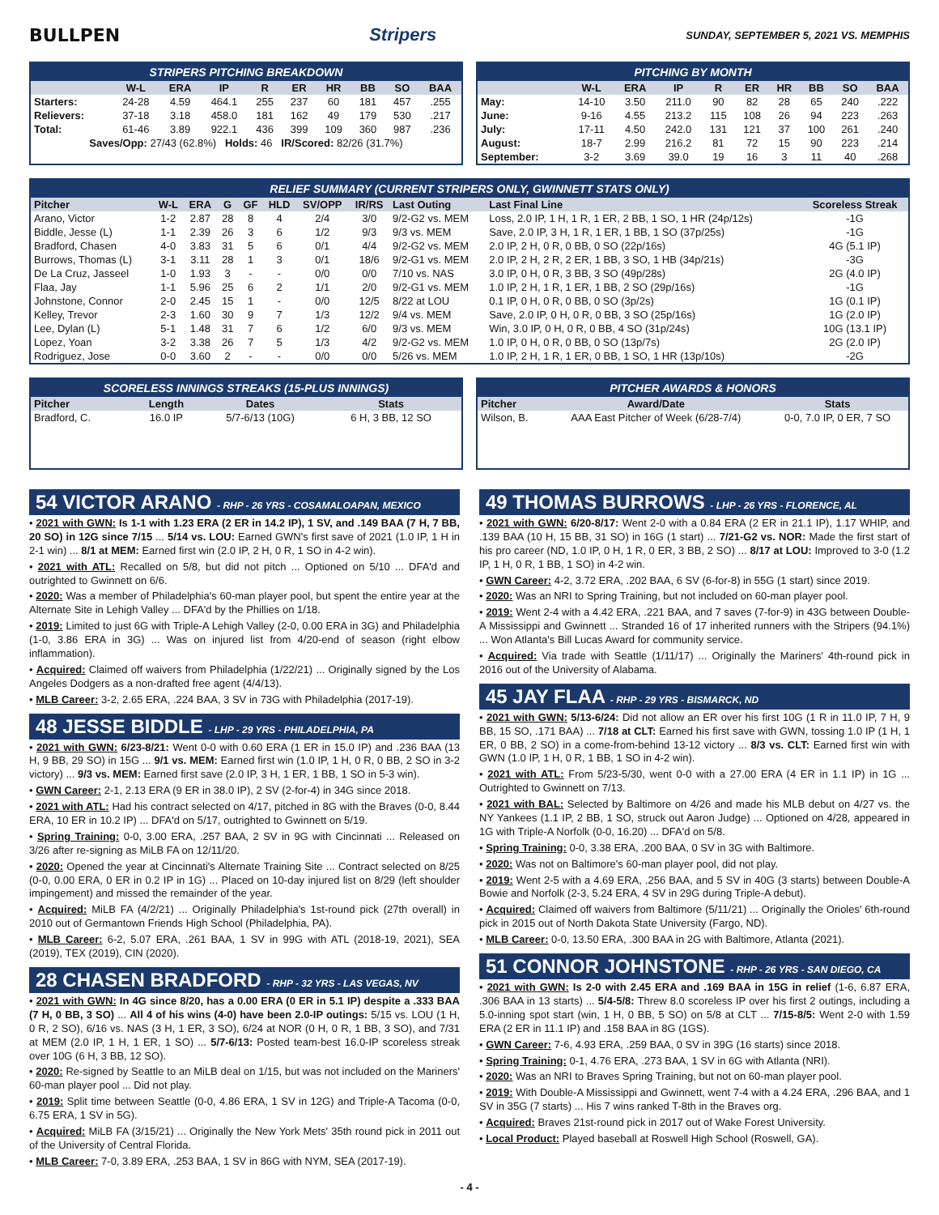BULLPEN Stripers SUNDAY, SEPTEMBER 5, 2021 VS. MEMPHIS
STRIPERS PITCHING BREAKDOWN
| | W-L | ERA | IP | R | ER | HR | BB | SO | BAA |
| --- | --- | --- | --- | --- | --- | --- | --- | --- | --- |
| Starters: | 24-28 | 4.59 | 464.1 | 255 | 237 | 60 | 181 | 457 | .255 |
| Relievers: | 37-18 | 3.18 | 458.0 | 181 | 162 | 49 | 179 | 530 | .217 |
| Total: | 61-46 | 3.89 | 922.1 | 436 | 399 | 109 | 360 | 987 | .236 |
| Saves/Opp: 27/43 (62.8%) Holds: 46 IR/Scored: 82/26 (31.7%) | | | | | | | | | |
PITCHING BY MONTH
| | W-L | ERA | IP | R | ER | HR | BB | SO | BAA |
| --- | --- | --- | --- | --- | --- | --- | --- | --- | --- |
| May: | 14-10 | 3.50 | 211.0 | 90 | 82 | 28 | 65 | 240 | .222 |
| June: | 9-16 | 4.55 | 213.2 | 115 | 108 | 26 | 94 | 223 | .263 |
| July: | 17-11 | 4.50 | 242.0 | 131 | 121 | 37 | 100 | 261 | .240 |
| August: | 18-7 | 2.99 | 216.2 | 81 | 72 | 15 | 90 | 223 | .214 |
| September: | 3-2 | 3.69 | 39.0 | 19 | 16 | 3 | 11 | 40 | .268 |
RELIEF SUMMARY (CURRENT STRIPERS ONLY, GWINNETT STATS ONLY)
| Pitcher | W-L | ERA | G | GF | HLD | SV/OPP | IR/RS | Last Outing | Last Final Line | Scoreless Streak |
| --- | --- | --- | --- | --- | --- | --- | --- | --- | --- | --- |
| Arano, Victor | 1-2 | 2.87 | 28 | 8 | 4 | 2/4 | 3/0 | 9/2-G2 vs. MEM | Loss, 2.0 IP, 1 H, 1 R, 1 ER, 2 BB, 1 SO, 1 HR (24p/12s) | -1G |
| Biddle, Jesse (L) | 1-1 | 2.39 | 26 | 3 | 6 | 1/2 | 9/3 | 9/3 vs. MEM | Save, 2.0 IP, 3 H, 1 R, 1 ER, 1 BB, 1 SO (37p/25s) | -1G |
| Bradford, Chasen | 4-0 | 3.83 | 31 | 5 | 6 | 0/1 | 4/4 | 9/2-G2 vs. MEM | 2.0 IP, 2 H, 0 R, 0 BB, 0 SO (22p/16s) | 4G (5.1 IP) |
| Burrows, Thomas (L) | 3-1 | 3.11 | 28 | 1 | 3 | 0/1 | 18/6 | 9/2-G1 vs. MEM | 2.0 IP, 2 H, 2 R, 2 ER, 1 BB, 3 SO, 1 HB (34p/21s) | -3G |
| De La Cruz, Jasseel | 1-0 | 1.93 | 3 | - | - | 0/0 | 0/0 | 7/10 vs. NAS | 3.0 IP, 0 H, 0 R, 3 BB, 3 SO (49p/28s) | 2G (4.0 IP) |
| Flaa, Jay | 1-1 | 5.96 | 25 | 6 | 2 | 1/1 | 2/0 | 9/2-G1 vs. MEM | 1.0 IP, 2 H, 1 R, 1 ER, 1 BB, 2 SO (29p/16s) | -1G |
| Johnstone, Connor | 2-0 | 2.45 | 15 | 1 | - | 0/0 | 12/5 | 8/22 at LOU | 0.1 IP, 0 H, 0 R, 0 BB, 0 SO (3p/2s) | 1G (0.1 IP) |
| Kelley, Trevor | 2-3 | 1.60 | 30 | 9 | 7 | 1/3 | 12/2 | 9/4 vs. MEM | Save, 2.0 IP, 0 H, 0 R, 0 BB, 3 SO (25p/16s) | 1G (2.0 IP) |
| Lee, Dylan (L) | 5-1 | 1.48 | 31 | 7 | 6 | 1/2 | 6/0 | 9/3 vs. MEM | Win, 3.0 IP, 0 H, 0 R, 0 BB, 4 SO (31p/24s) | 10G (13.1 IP) |
| Lopez, Yoan | 3-2 | 3.38 | 26 | 7 | 5 | 1/3 | 4/2 | 9/2-G2 vs. MEM | 1.0 IP, 0 H, 0 R, 0 BB, 0 SO (13p/7s) | 2G (2.0 IP) |
| Rodriguez, Jose | 0-0 | 3.60 | 2 | - | - | 0/0 | 0/0 | 5/26 vs. MEM | 1.0 IP, 2 H, 1 R, 1 ER, 0 BB, 1 SO, 1 HR (13p/10s) | -2G |
SCORELESS INNINGS STREAKS (15-PLUS INNINGS)
| Pitcher | Length | Dates | Stats |
| --- | --- | --- | --- |
| Bradford, C. | 16.0 IP | 5/7-6/13 (10G) | 6 H, 3 BB, 12 SO |
PITCHER AWARDS & HONORS
| Pitcher | Award/Date | Stats |
| --- | --- | --- |
| Wilson, B. | AAA East Pitcher of Week (6/28-7/4) | 0-0, 7.0 IP, 0 ER, 7 SO |
54 VICTOR ARANO - RHP - 26 YRS - COSAMALOAPAN, MEXICO
• 2021 with GWN: Is 1-1 with 1.23 ERA (2 ER in 14.2 IP), 1 SV, and .149 BAA (7 H, 7 BB, 20 SO) in 12G since 7/15 ... 5/14 vs. LOU: Earned GWN's first save of 2021 (1.0 IP, 1 H in 2-1 win) ... 8/1 at MEM: Earned first win (2.0 IP, 2 H, 0 R, 1 SO in 4-2 win).
• 2021 with ATL: Recalled on 5/8, but did not pitch ... Optioned on 5/10 ... DFA'd and outrighted to Gwinnett on 6/6.
• 2020: Was a member of Philadelphia's 60-man player pool, but spent the entire year at the Alternate Site in Lehigh Valley ... DFA'd by the Phillies on 1/18.
• 2019: Limited to just 6G with Triple-A Lehigh Valley (2-0, 0.00 ERA in 3G) and Philadelphia (1-0, 3.86 ERA in 3G) ... Was on injured list from 4/20-end of season (right elbow inflammation).
• Acquired: Claimed off waivers from Philadelphia (1/22/21) ... Originally signed by the Los Angeles Dodgers as a non-drafted free agent (4/4/13).
• MLB Career: 3-2, 2.65 ERA, .224 BAA, 3 SV in 73G with Philadelphia (2017-19).
48 JESSE BIDDLE - LHP - 29 YRS - PHILADELPHIA, PA
• 2021 with GWN: 6/23-8/21: Went 0-0 with 0.60 ERA (1 ER in 15.0 IP) and .236 BAA (13 H, 9 BB, 29 SO) in 15G ... 9/1 vs. MEM: Earned first win (1.0 IP, 1 H, 0 R, 0 BB, 2 SO in 3-2 victory) ... 9/3 vs. MEM: Earned first save (2.0 IP, 3 H, 1 ER, 1 BB, 1 SO in 5-3 win).
• GWN Career: 2-1, 2.13 ERA (9 ER in 38.0 IP), 2 SV (2-for-4) in 34G since 2018.
• 2021 with ATL: Had his contract selected on 4/17, pitched in 8G with the Braves (0-0, 8.44 ERA, 10 ER in 10.2 IP) ... DFA'd on 5/17, outrighted to Gwinnett on 5/19.
• Spring Training: 0-0, 3.00 ERA, .257 BAA, 2 SV in 9G with Cincinnati ... Released on 3/26 after re-signing as MiLB FA on 12/11/20.
• 2020: Opened the year at Cincinnati's Alternate Training Site ... Contract selected on 8/25 (0-0, 0.00 ERA, 0 ER in 0.2 IP in 1G) ... Placed on 10-day injured list on 8/29 (left shoulder impingement) and missed the remainder of the year.
• Acquired: MiLB FA (4/2/21) ... Originally Philadelphia's 1st-round pick (27th overall) in 2010 out of Germantown Friends High School (Philadelphia, PA).
• MLB Career: 6-2, 5.07 ERA, .261 BAA, 1 SV in 99G with ATL (2018-19, 2021), SEA (2019), TEX (2019), CIN (2020).
28 CHASEN BRADFORD - RHP - 32 YRS - LAS VEGAS, NV
• 2021 with GWN: In 4G since 8/20, has a 0.00 ERA (0 ER in 5.1 IP) despite a .333 BAA (7 H, 0 BB, 3 SO) ... All 4 of his wins (4-0) have been 2.0-IP outings: 5/15 vs. LOU (1 H, 0 R, 2 SO), 6/16 vs. NAS (3 H, 1 ER, 3 SO), 6/24 at NOR (0 H, 0 R, 1 BB, 3 SO), and 7/31 at MEM (2.0 IP, 1 H, 1 ER, 1 SO) ... 5/7-6/13: Posted team-best 16.0-IP scoreless streak over 10G (6 H, 3 BB, 12 SO).
• 2020: Re-signed by Seattle to an MiLB deal on 1/15, but was not included on the Mariners' 60-man player pool ... Did not play.
• 2019: Split time between Seattle (0-0, 4.86 ERA, 1 SV in 12G) and Triple-A Tacoma (0-0, 6.75 ERA, 1 SV in 5G).
• Acquired: MiLB FA (3/15/21) ... Originally the New York Mets' 35th round pick in 2011 out of the University of Central Florida.
• MLB Career: 7-0, 3.89 ERA, .253 BAA, 1 SV in 86G with NYM, SEA (2017-19).
49 THOMAS BURROWS - LHP - 26 YRS - FLORENCE, AL
• 2021 with GWN: 6/20-8/17: Went 2-0 with a 0.84 ERA (2 ER in 21.1 IP), 1.17 WHIP, and .139 BAA (10 H, 15 BB, 31 SO) in 16G (1 start) ... 7/21-G2 vs. NOR: Made the first start of his pro career (ND, 1.0 IP, 0 H, 1 R, 0 ER, 3 BB, 2 SO) ... 8/17 at LOU: Improved to 3-0 (1.2 IP, 1 H, 0 R, 1 BB, 1 SO) in 4-2 win.
• GWN Career: 4-2, 3.72 ERA, .202 BAA, 6 SV (6-for-8) in 55G (1 start) since 2019.
• 2020: Was an NRI to Spring Training, but not included on 60-man player pool.
• 2019: Went 2-4 with a 4.42 ERA, .221 BAA, and 7 saves (7-for-9) in 43G between Double-A Mississippi and Gwinnett ... Stranded 16 of 17 inherited runners with the Stripers (94.1%) ... Won Atlanta's Bill Lucas Award for community service.
• Acquired: Via trade with Seattle (1/11/17) ... Originally the Mariners' 4th-round pick in 2016 out of the University of Alabama.
45 JAY FLAA - RHP - 29 YRS - BISMARCK, ND
• 2021 with GWN: 5/13-6/24: Did not allow an ER over his first 10G (1 R in 11.0 IP, 7 H, 9 BB, 15 SO, .171 BAA) ... 7/18 at CLT: Earned his first save with GWN, tossing 1.0 IP (1 H, 1 ER, 0 BB, 2 SO) in a come-from-behind 13-12 victory ... 8/3 vs. CLT: Earned first win with GWN (1.0 IP, 1 H, 0 R, 1 BB, 1 SO in 4-2 win).
• 2021 with ATL: From 5/23-5/30, went 0-0 with a 27.00 ERA (4 ER in 1.1 IP) in 1G ... Outrighted to Gwinnett on 7/13.
• 2021 with BAL: Selected by Baltimore on 4/26 and made his MLB debut on 4/27 vs. the NY Yankees (1.1 IP, 2 BB, 1 SO, struck out Aaron Judge) ... Optioned on 4/28, appeared in 1G with Triple-A Norfolk (0-0, 16.20) ... DFA'd on 5/8.
• Spring Training: 0-0, 3.38 ERA, .200 BAA, 0 SV in 3G with Baltimore.
• 2020: Was not on Baltimore's 60-man player pool, did not play.
• 2019: Went 2-5 with a 4.69 ERA, .256 BAA, and 5 SV in 40G (3 starts) between Double-A Bowie and Norfolk (2-3, 5.24 ERA, 4 SV in 29G during Triple-A debut).
• Acquired: Claimed off waivers from Baltimore (5/11/21) ... Originally the Orioles' 6th-round pick in 2015 out of North Dakota State University (Fargo, ND).
• MLB Career: 0-0, 13.50 ERA, .300 BAA in 2G with Baltimore, Atlanta (2021).
51 CONNOR JOHNSTONE - RHP - 26 YRS - SAN DIEGO, CA
• 2021 with GWN: Is 2-0 with 2.45 ERA and .169 BAA in 15G in relief (1-6, 6.87 ERA, .306 BAA in 13 starts) ... 5/4-5/8: Threw 8.0 scoreless IP over his first 2 outings, including a 5.0-inning spot start (win, 1 H, 0 BB, 5 SO) on 5/8 at CLT ... 7/15-8/5: Went 2-0 with 1.59 ERA (2 ER in 11.1 IP) and .158 BAA in 8G (1GS).
• GWN Career: 7-6, 4.93 ERA, .259 BAA, 0 SV in 39G (16 starts) since 2018.
• Spring Training: 0-1, 4.76 ERA, .273 BAA, 1 SV in 6G with Atlanta (NRI).
• 2020: Was an NRI to Braves Spring Training, but not on 60-man player pool.
• 2019: With Double-A Mississippi and Gwinnett, went 7-4 with a 4.24 ERA, .296 BAA, and 1 SV in 35G (7 starts) ... His 7 wins ranked T-8th in the Braves org.
• Acquired: Braves 21st-round pick in 2017 out of Wake Forest University.
• Local Product: Played baseball at Roswell High School (Roswell, GA).
- 4 -